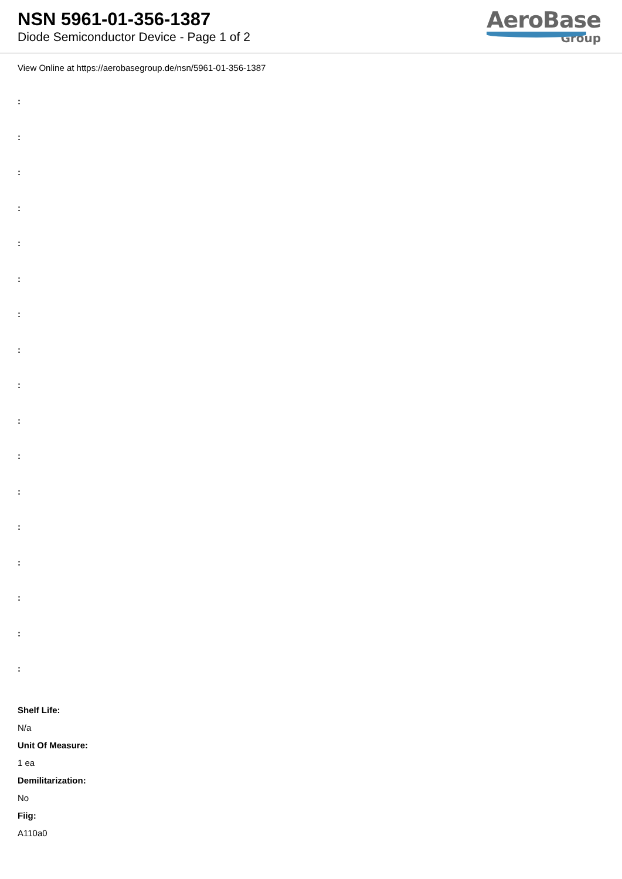NSN 5961-01-356-1387
Diode Semiconductor Device - Page 1 of 2
AeroBase
Group
View Online at https://aerobasegroup.de/nsn/5961-01-356-1387
:
:
:
:
:
:
:
:
:
:
:
:
:
:
:
:
:
Shelf Life:
N/a
Unit Of Measure:
1 ea
Demilitarization:
No
Fiig:
A110a0